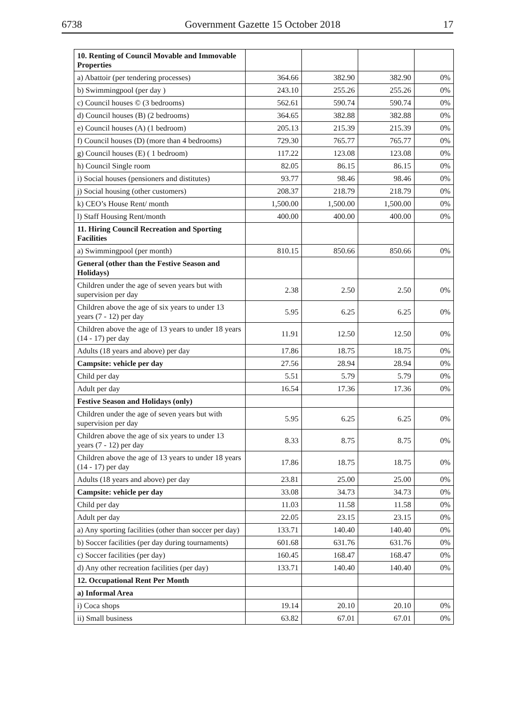6738 Government Gazette 15 October 2018 17
| 10. Renting of Council Movable and Immovable Properties | | | | |
| a) Abattoir (per tendering processes) | 364.66 | 382.90 | 382.90 | 0% |
| b) Swimmingpool (per day ) | 243.10 | 255.26 | 255.26 | 0% |
| c) Council houses © (3 bedrooms) | 562.61 | 590.74 | 590.74 | 0% |
| d) Council houses (B) (2 bedrooms) | 364.65 | 382.88 | 382.88 | 0% |
| e) Council houses (A) (1 bedroom) | 205.13 | 215.39 | 215.39 | 0% |
| f) Council houses (D) (more than 4 bedrooms) | 729.30 | 765.77 | 765.77 | 0% |
| g) Council houses (E) ( 1 bedroom) | 117.22 | 123.08 | 123.08 | 0% |
| h) Council Single room | 82.05 | 86.15 | 86.15 | 0% |
| i) Social houses (pensioners and distitutes) | 93.77 | 98.46 | 98.46 | 0% |
| j) Social housing (other customers) | 208.37 | 218.79 | 218.79 | 0% |
| k) CEO’s House Rent/ month | 1,500.00 | 1,500.00 | 1,500.00 | 0% |
| l) Staff Housing Rent/month | 400.00 | 400.00 | 400.00 | 0% |
| 11. Hiring Council Recreation and Sporting Facilities | | | | |
| a) Swimmingpool (per month) | 810.15 | 850.66 | 850.66 | 0% |
| General (other than the Festive Season and Holidays) | | | | |
| Children under the age of seven years but with supervision per day | 2.38 | 2.50 | 2.50 | 0% |
| Children above the age of six years to under 13 years (7 - 12) per day | 5.95 | 6.25 | 6.25 | 0% |
| Children above the age of 13 years to under 18 years (14 - 17) per day | 11.91 | 12.50 | 12.50 | 0% |
| Adults (18 years and above) per day | 17.86 | 18.75 | 18.75 | 0% |
| Campsite: vehicle per day | 27.56 | 28.94 | 28.94 | 0% |
| Child per day | 5.51 | 5.79 | 5.79 | 0% |
| Adult per day | 16.54 | 17.36 | 17.36 | 0% |
| Festive Season and Holidays (only) | | | | |
| Children under the age of seven years but with supervision per day | 5.95 | 6.25 | 6.25 | 0% |
| Children above the age of six years to under 13 years (7 - 12) per day | 8.33 | 8.75 | 8.75 | 0% |
| Children above the age of 13 years to under 18 years (14 - 17) per day | 17.86 | 18.75 | 18.75 | 0% |
| Adults (18 years and above) per day | 23.81 | 25.00 | 25.00 | 0% |
| Campsite: vehicle per day | 33.08 | 34.73 | 34.73 | 0% |
| Child per day | 11.03 | 11.58 | 11.58 | 0% |
| Adult per day | 22.05 | 23.15 | 23.15 | 0% |
| a) Any sporting facilities (other than soccer per day) | 133.71 | 140.40 | 140.40 | 0% |
| b) Soccer facilities (per day during tournaments) | 601.68 | 631.76 | 631.76 | 0% |
| c) Soccer facilities (per day) | 160.45 | 168.47 | 168.47 | 0% |
| d) Any other recreation facilities (per day) | 133.71 | 140.40 | 140.40 | 0% |
| 12. Occupational Rent Per Month | | | | |
| a) Informal Area | | | | |
| i) Coca shops | 19.14 | 20.10 | 20.10 | 0% |
| ii) Small business | 63.82 | 67.01 | 67.01 | 0% |